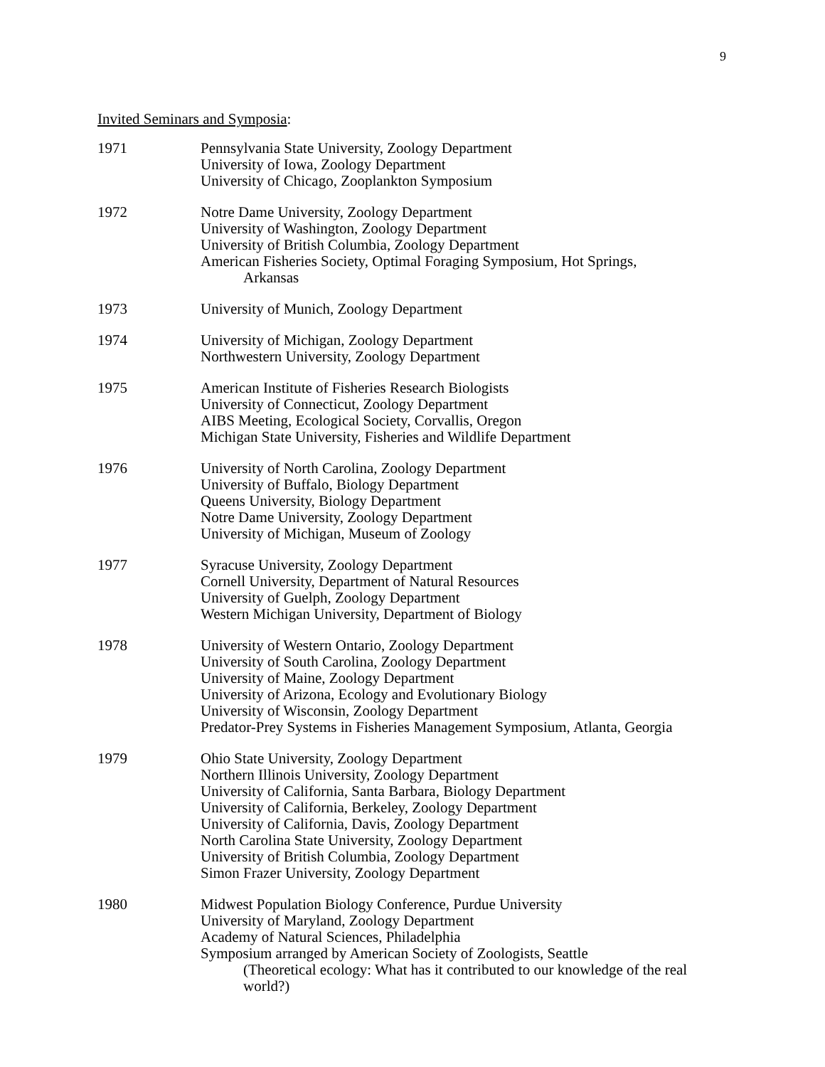9
Invited Seminars and Symposia:
1971 Pennsylvania State University, Zoology Department
University of Iowa, Zoology Department
University of Chicago, Zooplankton Symposium
1972 Notre Dame University, Zoology Department
University of Washington, Zoology Department
University of British Columbia, Zoology Department
American Fisheries Society, Optimal Foraging Symposium, Hot Springs,
Arkansas
1973 University of Munich, Zoology Department
1974 University of Michigan, Zoology Department
Northwestern University, Zoology Department
1975 American Institute of Fisheries Research Biologists
University of Connecticut, Zoology Department
AIBS Meeting, Ecological Society, Corvallis, Oregon
Michigan State University, Fisheries and Wildlife Department
1976 University of North Carolina, Zoology Department
University of Buffalo, Biology Department
Queens University, Biology Department
Notre Dame University, Zoology Department
University of Michigan, Museum of Zoology
1977 Syracuse University, Zoology Department
Cornell University, Department of Natural Resources
University of Guelph, Zoology Department
Western Michigan University, Department of Biology
1978 University of Western Ontario, Zoology Department
University of South Carolina, Zoology Department
University of Maine, Zoology Department
University of Arizona, Ecology and Evolutionary Biology
University of Wisconsin, Zoology Department
Predator-Prey Systems in Fisheries Management Symposium, Atlanta, Georgia
1979 Ohio State University, Zoology Department
Northern Illinois University, Zoology Department
University of California, Santa Barbara, Biology Department
University of California, Berkeley, Zoology Department
University of California, Davis, Zoology Department
North Carolina State University, Zoology Department
University of British Columbia, Zoology Department
Simon Frazer University, Zoology Department
1980 Midwest Population Biology Conference, Purdue University
University of Maryland, Zoology Department
Academy of Natural Sciences, Philadelphia
Symposium arranged by American Society of Zoologists, Seattle
(Theoretical ecology: What has it contributed to our knowledge of the real world?)